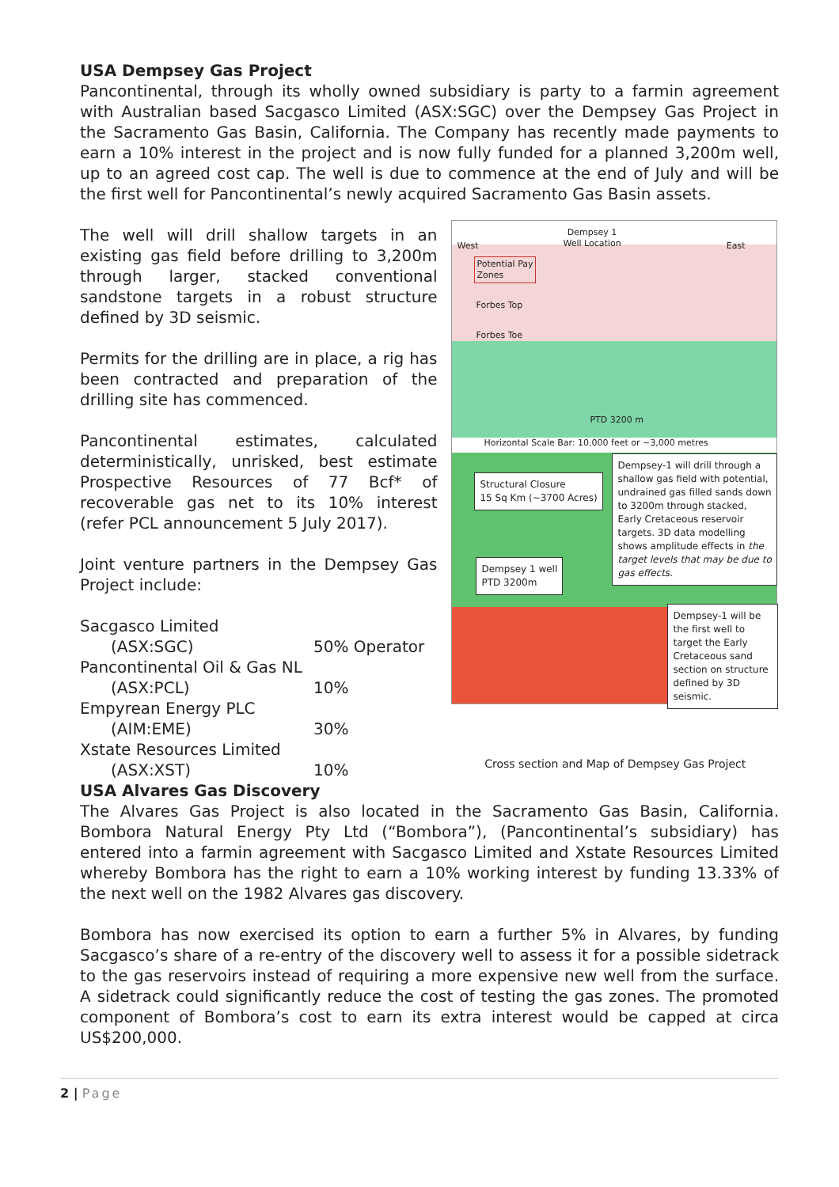USA Dempsey Gas Project
Pancontinental, through its wholly owned subsidiary is party to a farmin agreement with Australian based Sacgasco Limited (ASX:SGC) over the Dempsey Gas Project in the Sacramento Gas Basin, California. The Company has recently made payments to earn a 10% interest in the project and is now fully funded for a planned 3,200m well, up to an agreed cost cap. The well is due to commence at the end of July and will be the first well for Pancontinental’s newly acquired Sacramento Gas Basin assets.
The well will drill shallow targets in an existing gas field before drilling to 3,200m through larger, stacked conventional sandstone targets in a robust structure defined by 3D seismic.
Permits for the drilling are in place, a rig has been contracted and preparation of the drilling site has commenced.
Pancontinental estimates, calculated deterministically, unrisked, best estimate Prospective Resources of 77 Bcf* of recoverable gas net to its 10% interest (refer PCL announcement 5 July 2017).
Joint venture partners in the Dempsey Gas Project include:
| Sacgasco Limited | |
| (ASX:SGC) | 50% Operator |
| Pancontinental Oil & Gas NL | |
| (ASX:PCL) | 10% |
| Empyrean Energy PLC | |
| (AIM:EME) | 30% |
| Xstate Resources Limited | |
| (ASX:XST) | 10% |
Dempsey 1
Well Location
West East
Potential Pay
Zones
Forbes Top
Forbes Toe
PTD 3200 m
Horizontal Scale Bar: 10,000 feet or ~3,000 metres
Structural Closure
15 Sq Km (~3700 Acres)
Dempsey 1 well
PTD 3200m
Dempsey-1 will drill through a shallow gas field with potential, undrained gas filled sands down to 3200m through stacked, Early Cretaceous reservoir targets. 3D data modelling shows amplitude effects in the target levels that may be due to gas effects.
Dempsey-1 will be the first well to target the Early Cretaceous sand section on structure defined by 3D seismic.
Cross section and Map of Dempsey Gas Project
USA Alvares Gas Discovery
The Alvares Gas Project is also located in the Sacramento Gas Basin, California. Bombora Natural Energy Pty Ltd (“Bombora”), (Pancontinental’s subsidiary) has entered into a farmin agreement with Sacgasco Limited and Xstate Resources Limited whereby Bombora has the right to earn a 10% working interest by funding 13.33% of the next well on the 1982 Alvares gas discovery.
Bombora has now exercised its option to earn a further 5% in Alvares, by funding Sacgasco’s share of a re-entry of the discovery well to assess it for a possible sidetrack to the gas reservoirs instead of requiring a more expensive new well from the surface. A sidetrack could significantly reduce the cost of testing the gas zones. The promoted component of Bombora’s cost to earn its extra interest would be capped at circa US$200,000.
2 | Page